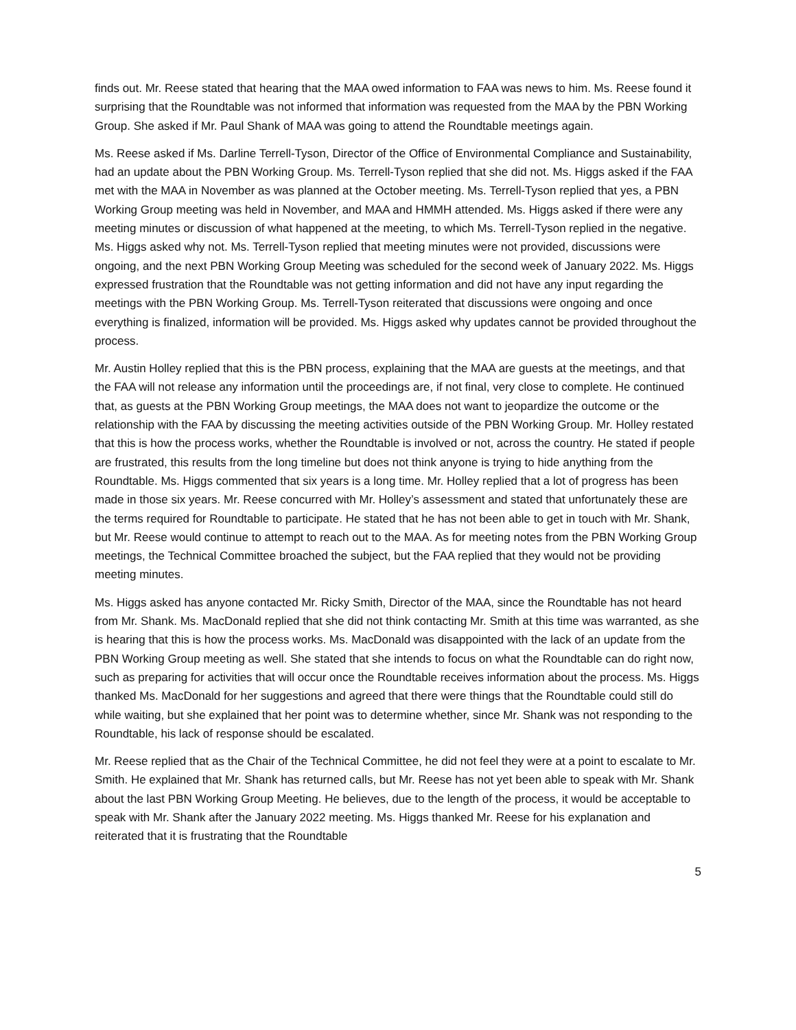finds out. Mr. Reese stated that hearing that the MAA owed information to FAA was news to him. Ms. Reese found it surprising that the Roundtable was not informed that information was requested from the MAA by the PBN Working Group. She asked if Mr. Paul Shank of MAA was going to attend the Roundtable meetings again.
Ms. Reese asked if Ms. Darline Terrell-Tyson, Director of the Office of Environmental Compliance and Sustainability, had an update about the PBN Working Group. Ms. Terrell-Tyson replied that she did not. Ms. Higgs asked if the FAA met with the MAA in November as was planned at the October meeting. Ms. Terrell-Tyson replied that yes, a PBN Working Group meeting was held in November, and MAA and HMMH attended. Ms. Higgs asked if there were any meeting minutes or discussion of what happened at the meeting, to which Ms. Terrell-Tyson replied in the negative. Ms. Higgs asked why not. Ms. Terrell-Tyson replied that meeting minutes were not provided, discussions were ongoing, and the next PBN Working Group Meeting was scheduled for the second week of January 2022. Ms. Higgs expressed frustration that the Roundtable was not getting information and did not have any input regarding the meetings with the PBN Working Group. Ms. Terrell-Tyson reiterated that discussions were ongoing and once everything is finalized, information will be provided. Ms. Higgs asked why updates cannot be provided throughout the process.
Mr. Austin Holley replied that this is the PBN process, explaining that the MAA are guests at the meetings, and that the FAA will not release any information until the proceedings are, if not final, very close to complete. He continued that, as guests at the PBN Working Group meetings, the MAA does not want to jeopardize the outcome or the relationship with the FAA by discussing the meeting activities outside of the PBN Working Group. Mr. Holley restated that this is how the process works, whether the Roundtable is involved or not, across the country. He stated if people are frustrated, this results from the long timeline but does not think anyone is trying to hide anything from the Roundtable. Ms. Higgs commented that six years is a long time. Mr. Holley replied that a lot of progress has been made in those six years. Mr. Reese concurred with Mr. Holley’s assessment and stated that unfortunately these are the terms required for Roundtable to participate. He stated that he has not been able to get in touch with Mr. Shank, but Mr. Reese would continue to attempt to reach out to the MAA. As for meeting notes from the PBN Working Group meetings, the Technical Committee broached the subject, but the FAA replied that they would not be providing meeting minutes.
Ms. Higgs asked has anyone contacted Mr. Ricky Smith, Director of the MAA, since the Roundtable has not heard from Mr. Shank. Ms. MacDonald replied that she did not think contacting Mr. Smith at this time was warranted, as she is hearing that this is how the process works. Ms. MacDonald was disappointed with the lack of an update from the PBN Working Group meeting as well. She stated that she intends to focus on what the Roundtable can do right now, such as preparing for activities that will occur once the Roundtable receives information about the process. Ms. Higgs thanked Ms. MacDonald for her suggestions and agreed that there were things that the Roundtable could still do while waiting, but she explained that her point was to determine whether, since Mr. Shank was not responding to the Roundtable, his lack of response should be escalated.
Mr. Reese replied that as the Chair of the Technical Committee, he did not feel they were at a point to escalate to Mr. Smith. He explained that Mr. Shank has returned calls, but Mr. Reese has not yet been able to speak with Mr. Shank about the last PBN Working Group Meeting. He believes, due to the length of the process, it would be acceptable to speak with Mr. Shank after the January 2022 meeting. Ms. Higgs thanked Mr. Reese for his explanation and reiterated that it is frustrating that the Roundtable
5